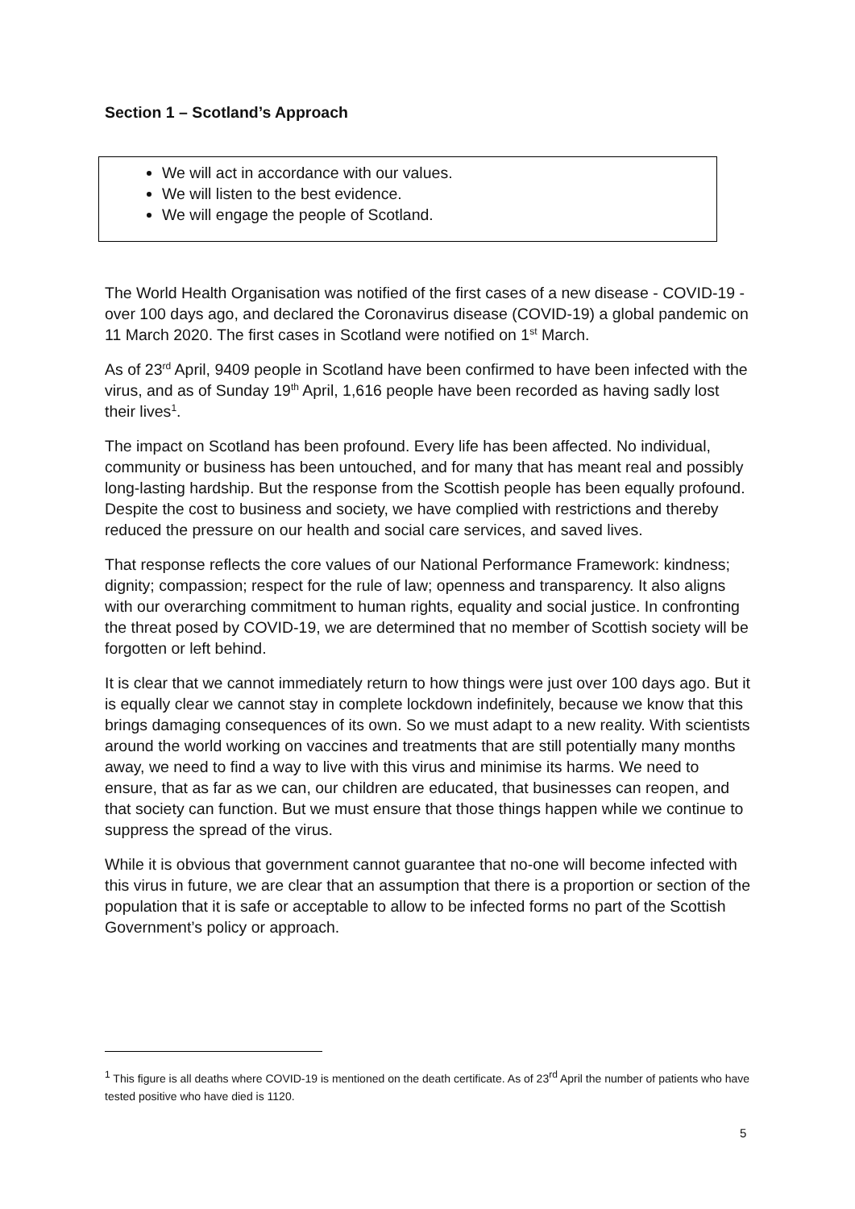Section 1 – Scotland’s Approach
We will act in accordance with our values.
We will listen to the best evidence.
We will engage the people of Scotland.
The World Health Organisation was notified of the first cases of a new disease - COVID-19 - over 100 days ago, and declared the Coronavirus disease (COVID-19) a global pandemic on 11 March 2020. The first cases in Scotland were notified on 1<sup>st</sup> March.
As of 23<sup>rd</sup> April, 9409 people in Scotland have been confirmed to have been infected with the virus, and as of Sunday 19<sup>th</sup> April, 1,616 people have been recorded as having sadly lost their lives<sup>1</sup>.
The impact on Scotland has been profound. Every life has been affected. No individual, community or business has been untouched, and for many that has meant real and possibly long-lasting hardship. But the response from the Scottish people has been equally profound. Despite the cost to business and society, we have complied with restrictions and thereby reduced the pressure on our health and social care services, and saved lives.
That response reflects the core values of our National Performance Framework: kindness; dignity; compassion; respect for the rule of law; openness and transparency. It also aligns with our overarching commitment to human rights, equality and social justice. In confronting the threat posed by COVID-19, we are determined that no member of Scottish society will be forgotten or left behind.
It is clear that we cannot immediately return to how things were just over 100 days ago. But it is equally clear we cannot stay in complete lockdown indefinitely, because we know that this brings damaging consequences of its own. So we must adapt to a new reality. With scientists around the world working on vaccines and treatments that are still potentially many months away, we need to find a way to live with this virus and minimise its harms. We need to ensure, that as far as we can, our children are educated, that businesses can reopen, and that society can function. But we must ensure that those things happen while we continue to suppress the spread of the virus.
While it is obvious that government cannot guarantee that no-one will become infected with this virus in future, we are clear that an assumption that there is a proportion or section of the population that it is safe or acceptable to allow to be infected forms no part of the Scottish Government’s policy or approach.
<sup>1</sup> This figure is all deaths where COVID-19 is mentioned on the death certificate. As of 23<sup>rd</sup> April the number of patients who have tested positive who have died is 1120.
5